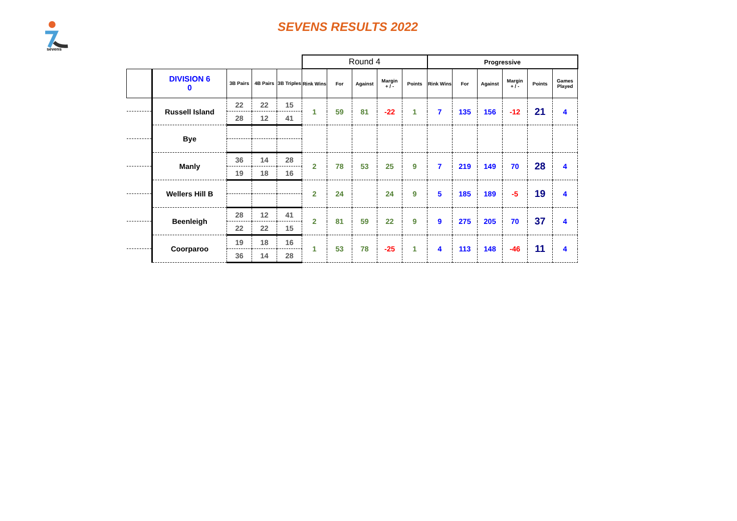sevens
SEVENS RESULTS 2022
| | | | | | Round 4 | | | | | Progressive | | | | | |
| | DIVISION 6 0 | 3B Pairs | 4B Pairs | 3B Triples | Rink Wins | For | Against | Margin + / - | Points | Rink Wins | For | Against | Margin + / - | Points | Games Played |
| | Russell Island | 22 | 22 | 15 | 1 | 59 | 81 | -22 | 1 | 7 | 135 | 156 | -12 | 21 | 4 |
| | | 28 | 12 | 41 | | | | | | | | | | | |
| | Bye | | | | | | | | | | | | | | |
| | Manly | 36 | 14 | 28 | 2 | 78 | 53 | 25 | 9 | 7 | 219 | 149 | 70 | 28 | 4 |
| | | 19 | 18 | 16 | | | | | | | | | | | |
| | Wellers Hill B | | | | 2 | 24 | | 24 | 9 | 5 | 185 | 189 | -5 | 19 | 4 |
| | Beenleigh | 28 | 12 | 41 | 2 | 81 | 59 | 22 | 9 | 9 | 275 | 205 | 70 | 37 | 4 |
| | | 22 | 22 | 15 | | | | | | | | | | | |
| | Coorparoo | 19 | 18 | 16 | 1 | 53 | 78 | -25 | 1 | 4 | 113 | 148 | -46 | 11 | 4 |
| | | 36 | 14 | 28 | | | | | | | | | | | |